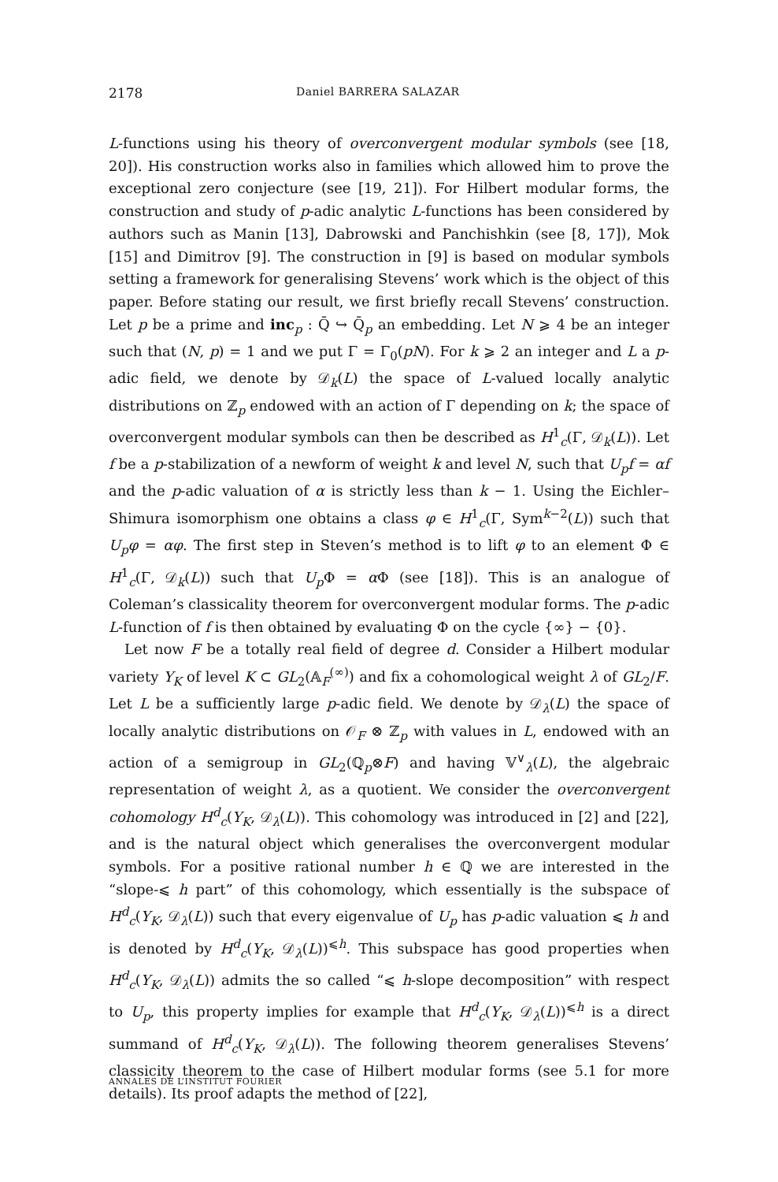2178 Daniel BARRERA SALAZAR
L-functions using his theory of overconvergent modular symbols (see [18, 20]). His construction works also in families which allowed him to prove the exceptional zero conjecture (see [19, 21]). For Hilbert modular forms, the construction and study of p-adic analytic L-functions has been considered by authors such as Manin [13], Dabrowski and Panchishkin (see [8, 17]), Mok [15] and Dimitrov [9]. The construction in [9] is based on modular symbols setting a framework for generalising Stevens’ work which is the object of this paper. Before stating our result, we first briefly recall Stevens’ construction. Let p be a prime and inc<sub>p</sub> : Q̄ ↪ Q̄<sub>p</sub> an embedding. Let N ⩾ 4 be an integer such that (N, p) = 1 and we put Γ = Γ<sub>0</sub>(pN). For k ⩾ 2 an integer and L a p-adic field, we denote by 𝒟<sub>k</sub>(L) the space of L-valued locally analytic distributions on ℤ<sub>p</sub> endowed with an action of Γ depending on k; the space of overconvergent modular symbols can then be described as H<sup>1</sup><sub>c</sub>(Γ, 𝒟<sub>k</sub>(L)). Let f be a p-stabilization of a newform of weight k and level N, such that U<sub>p</sub>f = αf and the p-adic valuation of α is strictly less than k − 1. Using the Eichler–Shimura isomorphism one obtains a class φ ∈ H<sup>1</sup><sub>c</sub>(Γ, Sym<sup>k−2</sup>(L)) such that U<sub>p</sub>φ = αφ. The first step in Steven’s method is to lift φ to an element Φ ∈ H<sup>1</sup><sub>c</sub>(Γ, 𝒟<sub>k</sub>(L)) such that U<sub>p</sub> Φ = α Φ (see [18]). This is an analogue of Coleman’s classicality theorem for overconvergent modular forms. The p-adic L-function of f is then obtained by evaluating Φ on the cycle {∞} − {0}.
Let now F be a totally real field of degree d. Consider a Hilbert modular variety Y<sub>K</sub> of level K ⊂ GL<sub>2</sub>(𝔸<sub>F</sub><sup>(∞)</sup>) and fix a cohomological weight λ of GL<sub>2</sub>/F. Let L be a sufficiently large p-adic field. We denote by 𝒟<sub>λ</sub>(L) the space of locally analytic distributions on 𝒪<sub>F</sub> ⊗ ℤ<sub>p</sub> with values in L, endowed with an action of a semigroup in GL<sub>2</sub>(ℚ<sub>p</sub>⊗F) and having 𝕍<sup>∨</sup><sub>λ</sub>(L), the algebraic representation of weight λ, as a quotient. We consider the overconvergent cohomology H<sup>d</sup><sub>c</sub>(Y<sub>K</sub>, 𝒟<sub>λ</sub>(L)). This cohomology was introduced in [2] and [22], and is the natural object which generalises the overconvergent modular symbols. For a positive rational number h ∈ ℚ we are interested in the “slope-⩽ h part” of this cohomology, which essentially is the subspace of H<sup>d</sup><sub>c</sub>(Y<sub>K</sub>, 𝒟<sub>λ</sub>(L)) such that every eigenvalue of U<sub>p</sub> has p-adic valuation ⩽ h and is denoted by H<sup>d</sup><sub>c</sub>(Y<sub>K</sub>, 𝒟<sub>λ</sub>(L))<sup>⩽h</sup>. This subspace has good properties when H<sup>d</sup><sub>c</sub>(Y<sub>K</sub>, 𝒟<sub>λ</sub>(L)) admits the so called “⩽ h-slope decomposition” with respect to U<sub>p</sub>, this property implies for example that H<sup>d</sup><sub>c</sub>(Y<sub>K</sub>, 𝒟<sub>λ</sub>(L))<sup>⩽h</sup> is a direct summand of H<sup>d</sup><sub>c</sub>(Y<sub>K</sub>, 𝒟<sub>λ</sub>(L)). The following theorem generalises Stevens’ classicity theorem to the case of Hilbert modular forms (see 5.1 for more details). Its proof adapts the method of [22],
ANNALES DE L’INSTITUT FOURIER